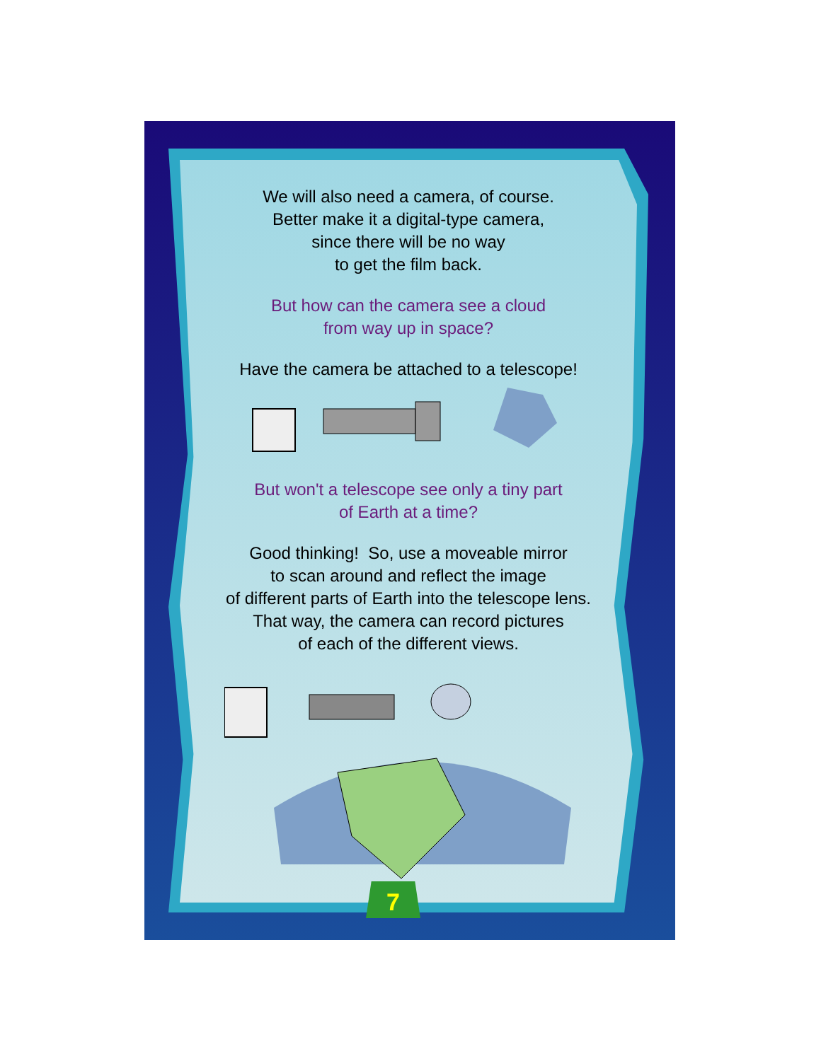We will also need a camera, of course.
Better make it a digital-type camera,
since there will be no way
to get the film back.
But how can the camera see a cloud
from way up in space?
Have the camera be attached to a telescope!
But won't a telescope see only a tiny part
of Earth at a time?
Good thinking! So, use a moveable mirror
to scan around and reflect the image
of different parts of Earth into the telescope lens.
That way, the camera can record pictures
of each of the different views.
7